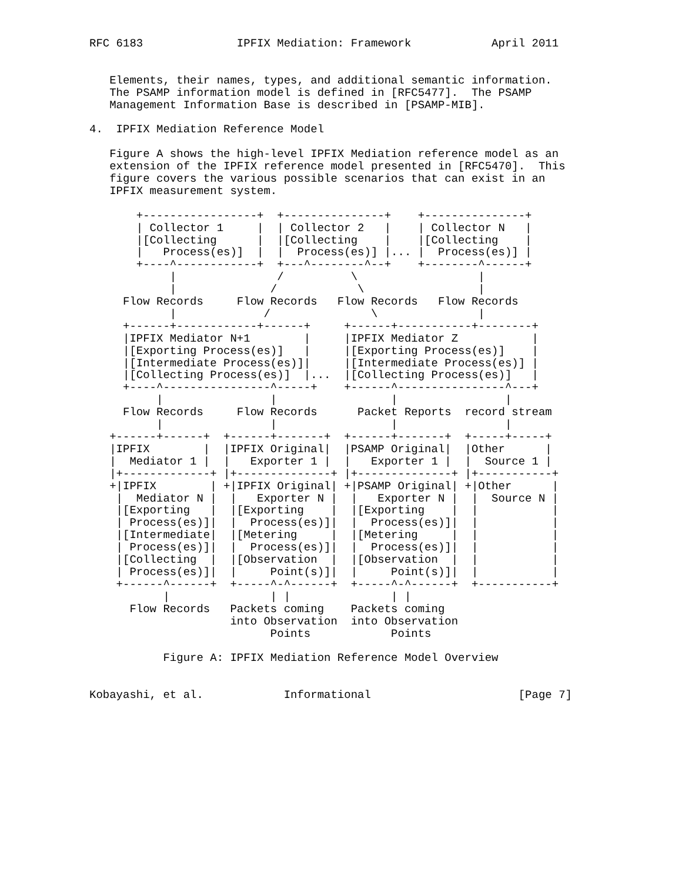RFC 6183              IPFIX Mediation: Framework            April 2011


   Elements, their names, types, and additional semantic information.
   The PSAMP information model is defined in [RFC5477].  The PSAMP
   Management Information Base is described in [PSAMP-MIB].

4.  IPFIX Mediation Reference Model

   Figure A shows the high-level IPFIX Mediation reference model as an
   extension of the IPFIX reference model presented in [RFC5470].  This
   figure covers the various possible scenarios that can exist in an
   IPFIX measurement system.

       +-----------------+  +---------------+    +---------------+
       | Collector 1     |  | Collector 2   |    | Collector N   |
       |[Collecting      |  |[Collecting    |    |[Collecting    |
       |   Process(es)]  |  |  Process(es)] |... |  Process(es)] |
       +----^------------+  +---^--------^--+    +--------^------+
            |               /          \                  |
            |              /            \                 |
     Flow Records     Flow Records   Flow Records   Flow Records
            |             /               \               |
     +------+------------+------+     +------+-----------+--------+
     |IPFIX Mediator N+1        |     |IPFIX Mediator Z           |
     |[Exporting Process(es)]   |     |[Exporting Process(es)]    |
     |[Intermediate Process(es)]|     |[Intermediate Process(es)] |
     |[Collecting Process(es)]  |...  |[Collecting Process(es)]   |
     +----^----------------^-----+    +------^----------------^---+
          |                |                 |                |
     Flow Records     Flow Records      Packet Reports  record stream
          |                |                 |                |
   +------+------+  +------+-------+  +------+-------+  +-----+-----+
   |IPFIX        |  |IPFIX Original|  |PSAMP Original|  |Other      |
   |  Mediator 1 |  |   Exporter 1 |  |   Exporter 1 |  |  Source 1 |
   |+-------------+ |+--------------+ |+--------------+ |+-----------+
   +|IPFIX        | +|IPFIX Original| +|PSAMP Original| +|Other      |
    |  Mediator N |  |   Exporter N |  |   Exporter N |  |  Source N |
    |[Exporting   |  |[Exporting    |  |[Exporting    |  |           |
    | Process(es)]|  |  Process(es)]|  |  Process(es)]|  |           |
    |[Intermediate|  |[Metering     |  |[Metering     |  |           |
    | Process(es)]|  |  Process(es)]|  |  Process(es)]|  |           |
    |[Collecting  |  |[Observation  |  |[Observation  |  |           |
    | Process(es)]|  |     Point(s)]|  |     Point(s)]|  |           |
    +------^------+  +-----^-^------+  +-----^-^------+  +-----------+
           |               | |               | |
      Flow Records   Packets coming    Packets coming
                     into Observation  into Observation
                           Points            Points

           Figure A: IPFIX Mediation Reference Model Overview


Kobayashi, et al.            Informational                      [Page 7]